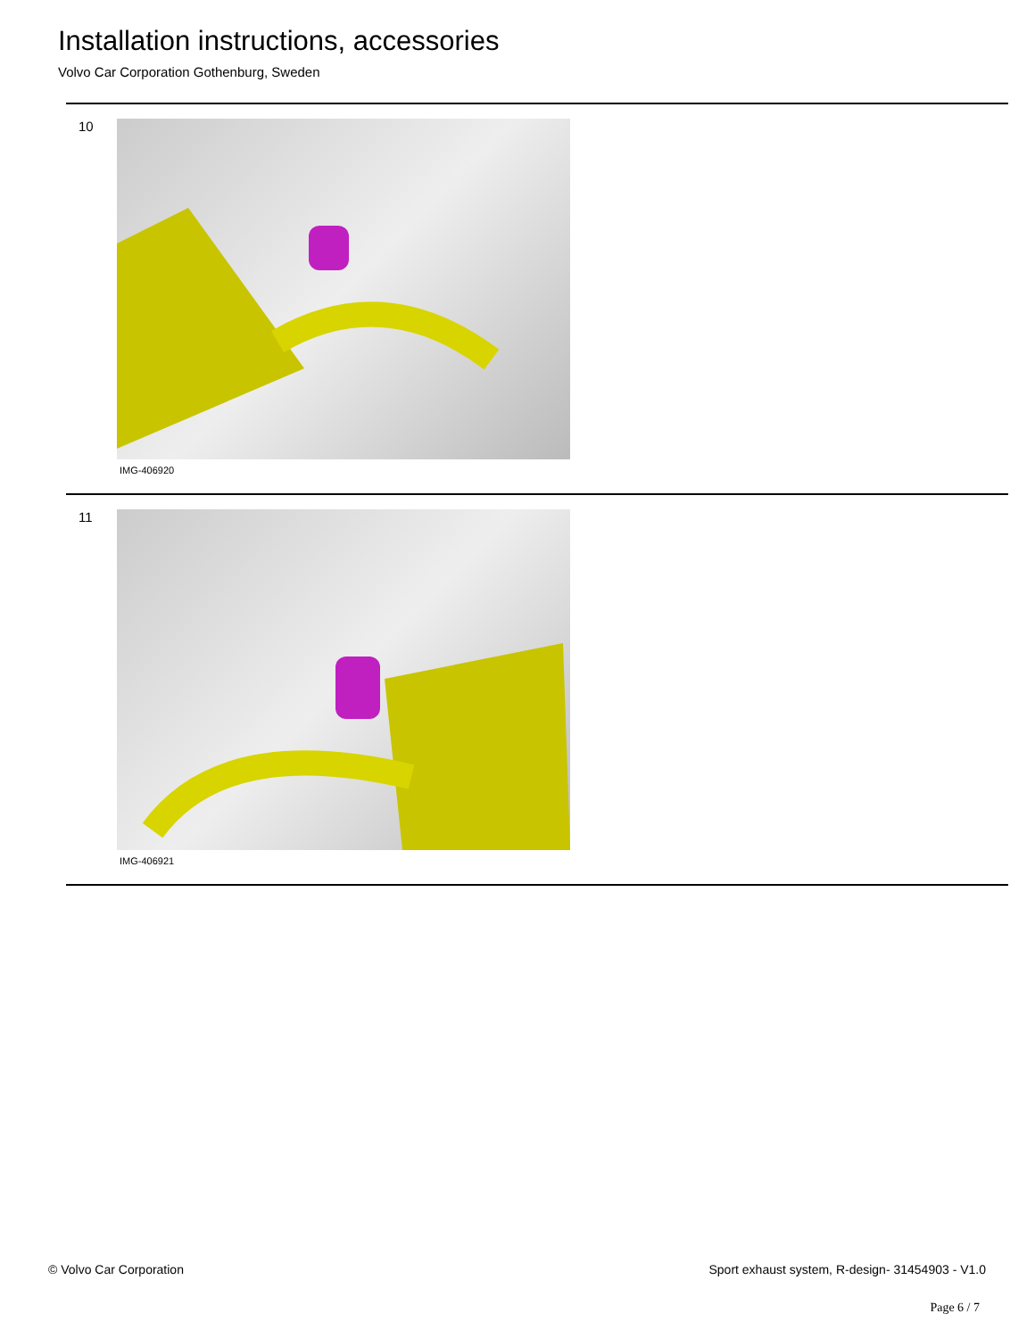Installation instructions, accessories
Volvo Car Corporation Gothenburg, Sweden
10
IMG-406920
11
IMG-406921
© Volvo Car Corporation Sport exhaust system, R-design- 31454903 - V1.0
Page 6 / 7